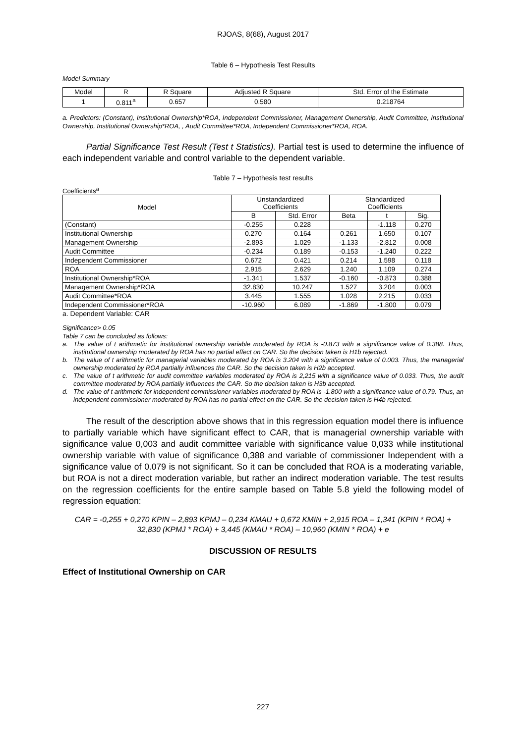RJOAS, 8(68), August 2017
Table 6 – Hypothesis Test Results
Model Summary
| Model | R | R Square | Adjusted R Square | Std. Error of the Estimate |
| --- | --- | --- | --- | --- |
| 1 | 0.811<sup>a</sup> | 0.657 | 0.580 | 0.218764 |
a. Predictors: (Constant), Institutional Ownership*ROA, Independent Commissioner, Management Ownership, Audit Committee, Institutional Ownership, Institutional Ownership*ROA, , Audit Committee*ROA, Independent Commissioner*ROA, ROA.
Partial Significance Test Result (Test t Statistics). Partial test is used to determine the influence of each independent variable and control variable to the dependent variable.
Table 7 – Hypothesis test results
Coefficients<sup>a</sup>
| Model | Unstandardized Coefficients | | Standardized Coefficients | | |
| --- | --- | --- | --- | --- | --- |
| | B | Std. Error | Beta | t | Sig. |
| (Constant) | -0.255 | 0.228 | | -1.118 | 0.270 |
| Institutional Ownership | 0.270 | 0.164 | 0.261 | 1.650 | 0.107 |
| Management Ownership | -2.893 | 1.029 | -1.133 | -2.812 | 0.008 |
| Audit Committee | -0.234 | 0.189 | -0.153 | -1.240 | 0.222 |
| Independent Commissioner | 0.672 | 0.421 | 0.214 | 1.598 | 0.118 |
| ROA | 2.915 | 2.629 | 1.240 | 1.109 | 0.274 |
| Institutional Ownership*ROA | -1.341 | 1.537 | -0.160 | -0.873 | 0.388 |
| Management Ownership*ROA | 32.830 | 10.247 | 1.527 | 3.204 | 0.003 |
| Audit Committee*ROA | 3.445 | 1.555 | 1.028 | 2.215 | 0.033 |
| Independent Commissioner*ROA | -10.960 | 6.089 | -1.869 | -1.800 | 0.079 |
a. Dependent Variable: CAR
Significance> 0.05
Table 7 can be concluded as follows:
a. The value of t arithmetic for institutional ownership variable moderated by ROA is -0.873 with a significance value of 0.388. Thus, institutional ownership moderated by ROA has no partial effect on CAR. So the decision taken is H1b rejected.
b. The value of t arithmetic for managerial variables moderated by ROA is 3.204 with a significance value of 0.003. Thus, the managerial ownership moderated by ROA partially influences the CAR. So the decision taken is H2b accepted.
c. The value of t arithmetic for audit committee variables moderated by ROA is 2,215 with a significance value of 0.033. Thus, the audit committee moderated by ROA partially influences the CAR. So the decision taken is H3b accepted.
d. The value of t arithmetic for independent commissioner variables moderated by ROA is -1.800 with a significance value of 0.79. Thus, an independent commissioner moderated by ROA has no partial effect on the CAR. So the decision taken is H4b rejected.
The result of the description above shows that in this regression equation model there is influence to partially variable which have significant effect to CAR, that is managerial ownership variable with significance value 0,003 and audit committee variable with significance value 0,033 while institutional ownership variable with value of significance 0,388 and variable of commissioner Independent with a significance value of 0.079 is not significant. So it can be concluded that ROA is a moderating variable, but ROA is not a direct moderation variable, but rather an indirect moderation variable. The test results on the regression coefficients for the entire sample based on Table 5.8 yield the following model of regression equation:
CAR = -0,255 + 0,270 KPIN – 2,893 KPMJ – 0,234 KMAU + 0,672 KMIN + 2,915 ROA – 1,341 (KPIN * ROA) + 32,830 (KPMJ * ROA) + 3,445 (KMAU * ROA) – 10,960 (KMIN * ROA) + e
DISCUSSION OF RESULTS
Effect of Institutional Ownership on CAR
227